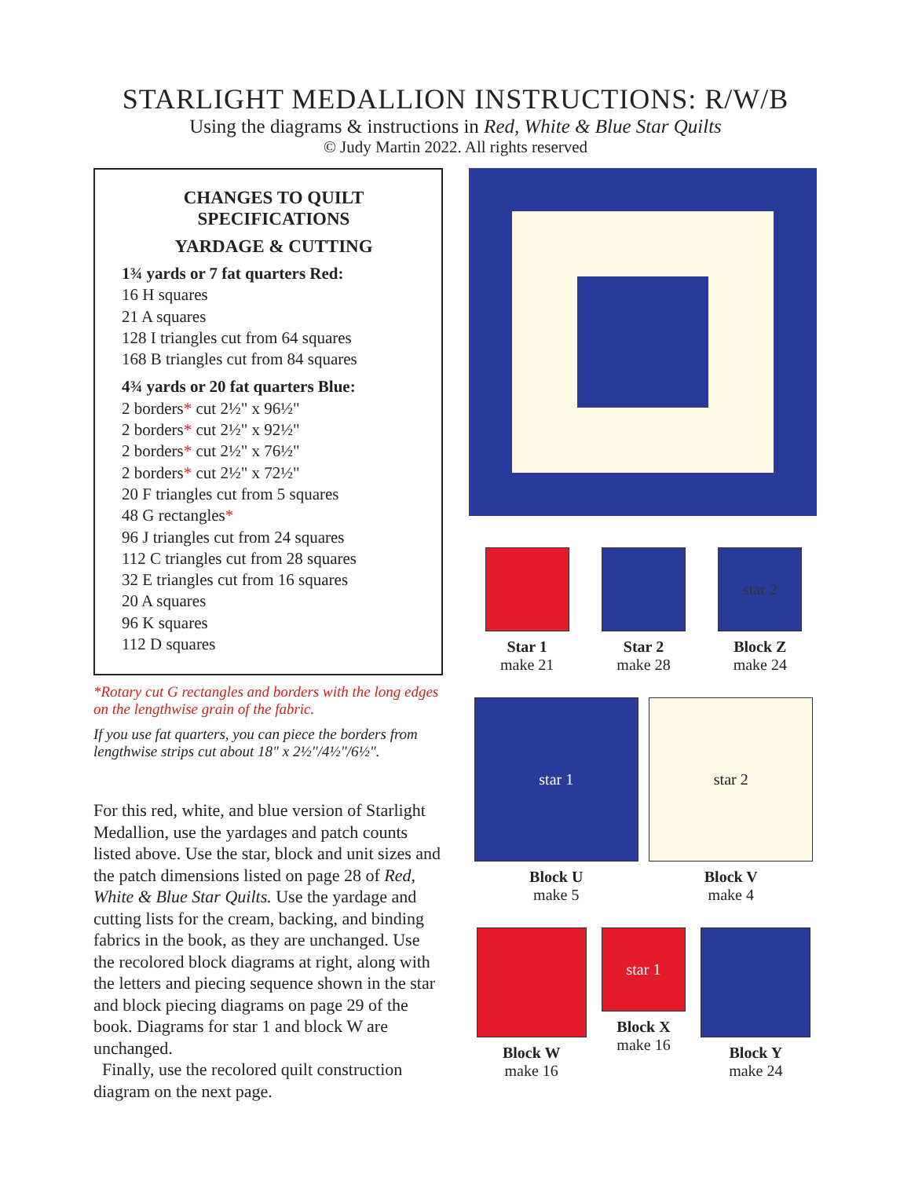STARLIGHT MEDALLION INSTRUCTIONS: R/W/B
Using the diagrams & instructions in Red, White & Blue Star Quilts
© Judy Martin 2022. All rights reserved
CHANGES TO QUILT SPECIFICATIONS
YARDAGE & CUTTING
1¾ yards or 7 fat quarters Red:
16 H squares
21 A squares
128 I triangles cut from 64 squares
168 B triangles cut from 84 squares
4¾ yards or 20 fat quarters Blue:
2 borders* cut 2½" x 96½"
2 borders* cut 2½" x 92½"
2 borders* cut 2½" x 76½"
2 borders* cut 2½" x 72½"
20 F triangles cut from 5 squares
48 G rectangles*
96 J triangles cut from 24 squares
112 C triangles cut from 28 squares
32 E triangles cut from 16 squares
20 A squares
96 K squares
112 D squares
*Rotary cut G rectangles and borders with the long edges on the lengthwise grain of the fabric.
If you use fat quarters, you can piece the borders from lengthwise strips cut about 18" x 2½"/4½"/6½".
For this red, white, and blue version of Starlight Medallion, use the yardages and patch counts listed above. Use the star, block and unit sizes and the patch dimensions listed on page 28 of Red, White & Blue Star Quilts. Use the yardage and cutting lists for the cream, backing, and binding fabrics in the book, as they are unchanged. Use the recolored block diagrams at right, along with the letters and piecing sequence shown in the star and block piecing diagrams on page 29 of the book. Diagrams for star 1 and block W are unchanged.
Finally, use the recolored quilt construction diagram on the next page.
Star 1
make 21
Star 2
make 28
star 2
Block Z
make 24
star 1
Block U
make 5
star 2
Block V
make 4
Block W
make 16
star 1
Block X
make 16
Block Y
make 24